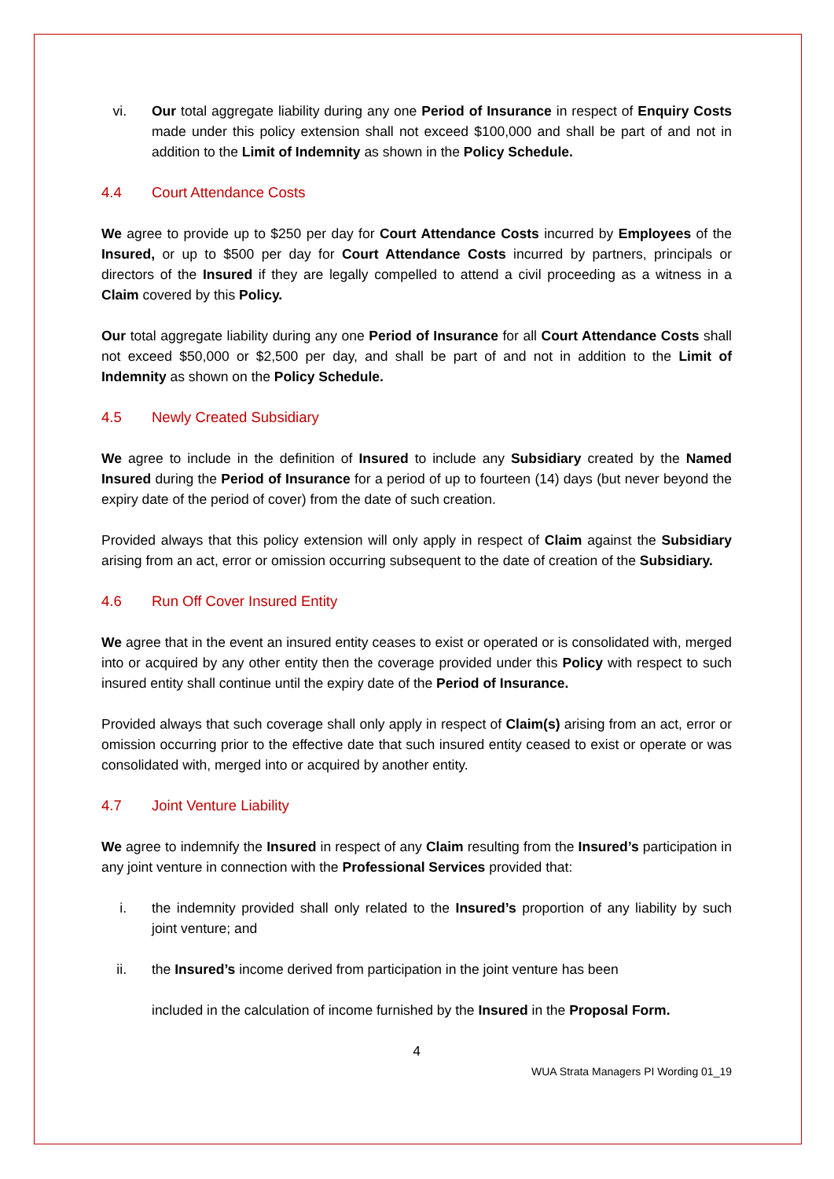vi. Our total aggregate liability during any one Period of Insurance in respect of Enquiry Costs made under this policy extension shall not exceed $100,000 and shall be part of and not in addition to the Limit of Indemnity as shown in the Policy Schedule.
4.4 Court Attendance Costs
We agree to provide up to $250 per day for Court Attendance Costs incurred by Employees of the Insured, or up to $500 per day for Court Attendance Costs incurred by partners, principals or directors of the Insured if they are legally compelled to attend a civil proceeding as a witness in a Claim covered by this Policy.
Our total aggregate liability during any one Period of Insurance for all Court Attendance Costs shall not exceed $50,000 or $2,500 per day, and shall be part of and not in addition to the Limit of Indemnity as shown on the Policy Schedule.
4.5 Newly Created Subsidiary
We agree to include in the definition of Insured to include any Subsidiary created by the Named Insured during the Period of Insurance for a period of up to fourteen (14) days (but never beyond the expiry date of the period of cover) from the date of such creation.
Provided always that this policy extension will only apply in respect of Claim against the Subsidiary arising from an act, error or omission occurring subsequent to the date of creation of the Subsidiary.
4.6 Run Off Cover Insured Entity
We agree that in the event an insured entity ceases to exist or operated or is consolidated with, merged into or acquired by any other entity then the coverage provided under this Policy with respect to such insured entity shall continue until the expiry date of the Period of Insurance.
Provided always that such coverage shall only apply in respect of Claim(s) arising from an act, error or omission occurring prior to the effective date that such insured entity ceased to exist or operate or was consolidated with, merged into or acquired by another entity.
4.7 Joint Venture Liability
We agree to indemnify the Insured in respect of any Claim resulting from the Insured’s participation in any joint venture in connection with the Professional Services provided that:
i. the indemnity provided shall only related to the Insured’s proportion of any liability by such joint venture; and
ii. the Insured’s income derived from participation in the joint venture has been
included in the calculation of income furnished by the Insured in the Proposal Form.
4
WUA Strata Managers PI Wording 01_19